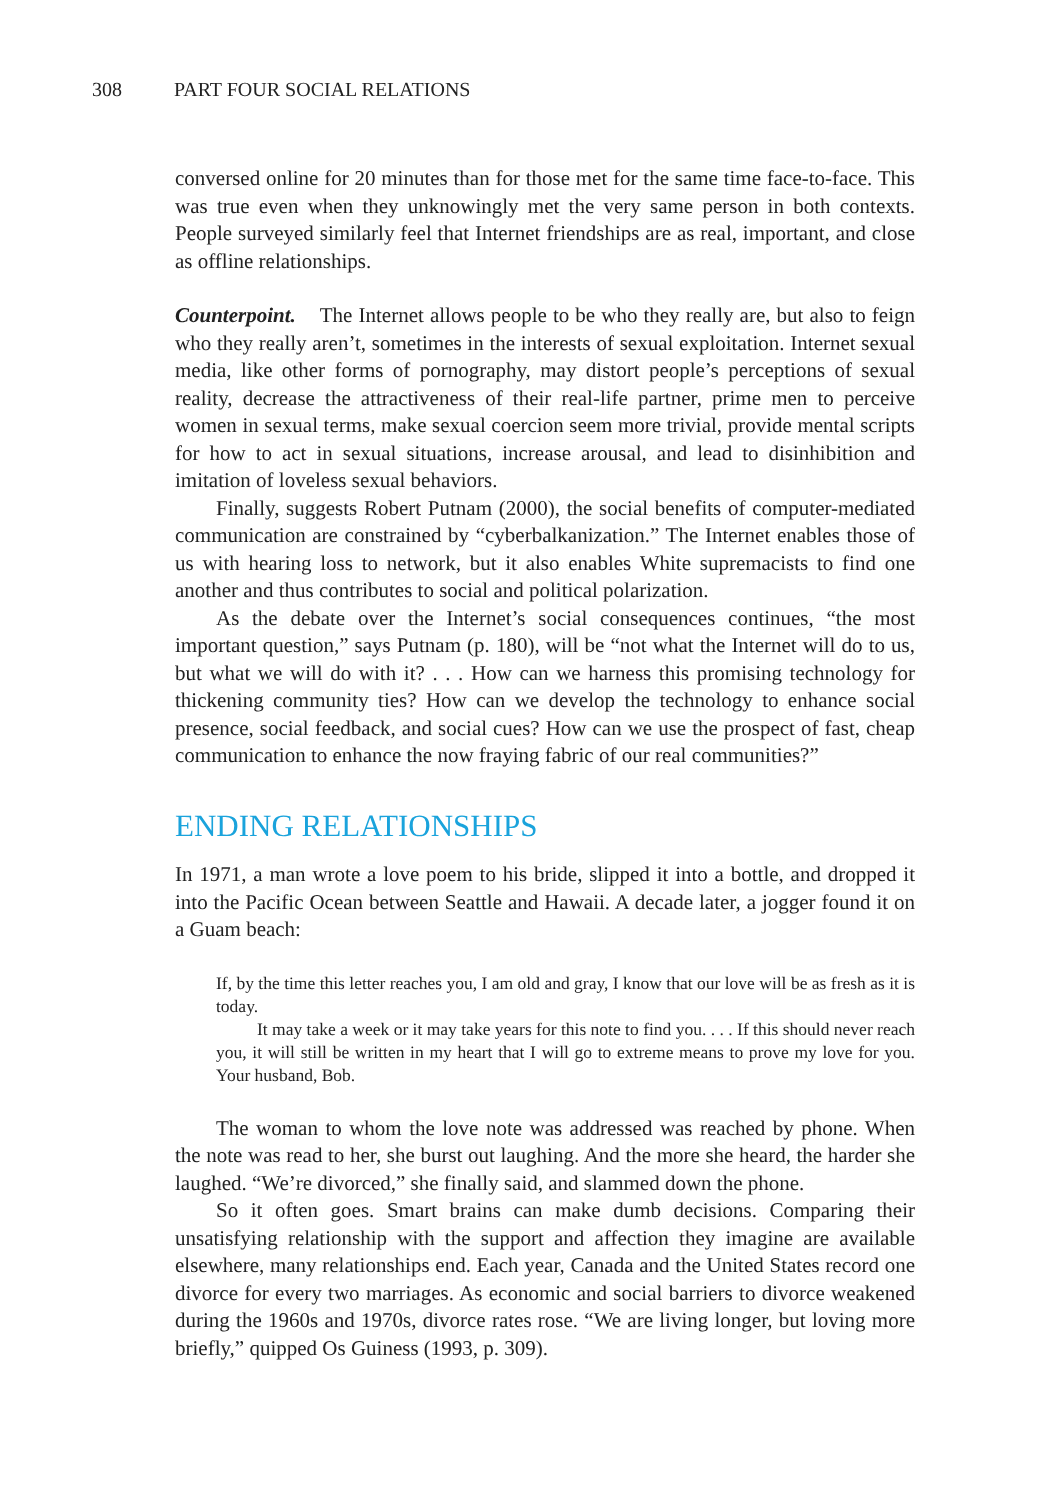308 PART FOUR SOCIAL RELATIONS
conversed online for 20 minutes than for those met for the same time face-to-face. This was true even when they unknowingly met the very same person in both contexts. People surveyed similarly feel that Internet friendships are as real, important, and close as offline relationships.
Counterpoint. The Internet allows people to be who they really are, but also to feign who they really aren’t, sometimes in the interests of sexual exploitation. Internet sexual media, like other forms of pornography, may distort people’s perceptions of sexual reality, decrease the attractiveness of their real-life partner, prime men to perceive women in sexual terms, make sexual coercion seem more trivial, provide mental scripts for how to act in sexual situations, increase arousal, and lead to disinhibition and imitation of loveless sexual behaviors.
Finally, suggests Robert Putnam (2000), the social benefits of computer-mediated communication are constrained by “cyberbalkanization.” The Internet enables those of us with hearing loss to network, but it also enables White supremacists to find one another and thus contributes to social and political polarization.
As the debate over the Internet’s social consequences continues, “the most important question,” says Putnam (p. 180), will be “not what the Internet will do to us, but what we will do with it? . . . How can we harness this promising technology for thickening community ties? How can we develop the technology to enhance social presence, social feedback, and social cues? How can we use the prospect of fast, cheap communication to enhance the now fraying fabric of our real communities?”
ENDING RELATIONSHIPS
In 1971, a man wrote a love poem to his bride, slipped it into a bottle, and dropped it into the Pacific Ocean between Seattle and Hawaii. A decade later, a jogger found it on a Guam beach:
If, by the time this letter reaches you, I am old and gray, I know that our love will be as fresh as it is today.
It may take a week or it may take years for this note to find you. . . . If this should never reach you, it will still be written in my heart that I will go to extreme means to prove my love for you. Your husband, Bob.
The woman to whom the love note was addressed was reached by phone. When the note was read to her, she burst out laughing. And the more she heard, the harder she laughed. “We’re divorced,” she finally said, and slammed down the phone.
So it often goes. Smart brains can make dumb decisions. Comparing their unsatisfying relationship with the support and affection they imagine are available elsewhere, many relationships end. Each year, Canada and the United States record one divorce for every two marriages. As economic and social barriers to divorce weakened during the 1960s and 1970s, divorce rates rose. “We are living longer, but loving more briefly,” quipped Os Guiness (1993, p. 309).